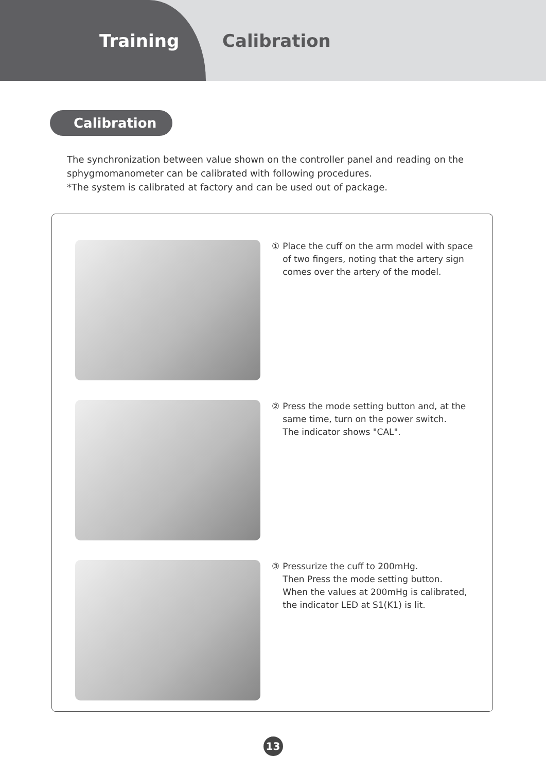Training Calibration
Calibration
The synchronization between value shown on the controller panel and reading on the
sphygmomanometer can be calibrated with following procedures.
*The system is calibrated at factory and can be used out of package.
① Place the cuff on the arm model with space
of two fingers, noting that the artery sign
comes over the artery of the model.
② Press the mode setting button and, at the
same time, turn on the power switch.
The indicator shows "CAL".
③ Pressurize the cuff to 200mHg.
Then Press the mode setting button.
When the values at 200mHg is calibrated,
the indicator LED at S1(K1) is lit.
13